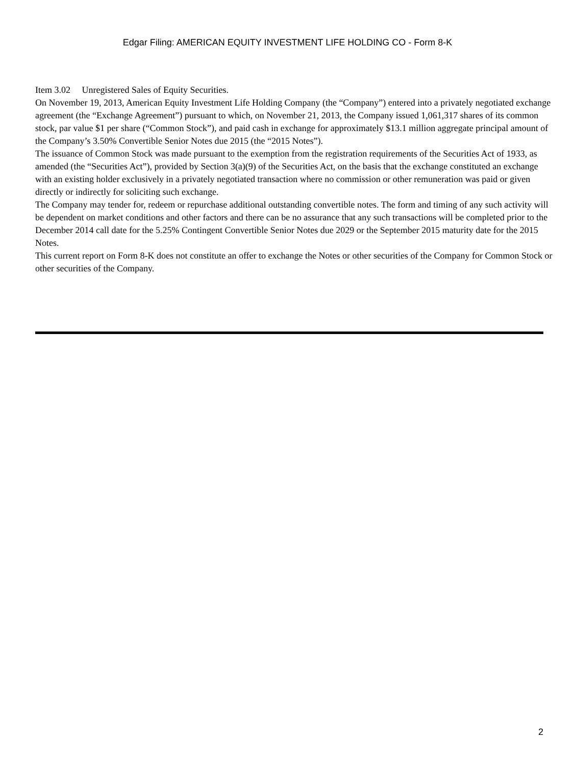Edgar Filing: AMERICAN EQUITY INVESTMENT LIFE HOLDING CO - Form 8-K
Item 3.02 Unregistered Sales of Equity Securities.
On November 19, 2013, American Equity Investment Life Holding Company (the “Company”) entered into a privately negotiated exchange agreement (the “Exchange Agreement”) pursuant to which, on November 21, 2013, the Company issued 1,061,317 shares of its common stock, par value $1 per share (“Common Stock”), and paid cash in exchange for approximately $13.1 million aggregate principal amount of the Company’s 3.50% Convertible Senior Notes due 2015 (the “2015 Notes”).
The issuance of Common Stock was made pursuant to the exemption from the registration requirements of the Securities Act of 1933, as amended (the “Securities Act”), provided by Section 3(a)(9) of the Securities Act, on the basis that the exchange constituted an exchange with an existing holder exclusively in a privately negotiated transaction where no commission or other remuneration was paid or given directly or indirectly for soliciting such exchange.
The Company may tender for, redeem or repurchase additional outstanding convertible notes. The form and timing of any such activity will be dependent on market conditions and other factors and there can be no assurance that any such transactions will be completed prior to the December 2014 call date for the 5.25% Contingent Convertible Senior Notes due 2029 or the September 2015 maturity date for the 2015 Notes.
This current report on Form 8-K does not constitute an offer to exchange the Notes or other securities of the Company for Common Stock or other securities of the Company.
2